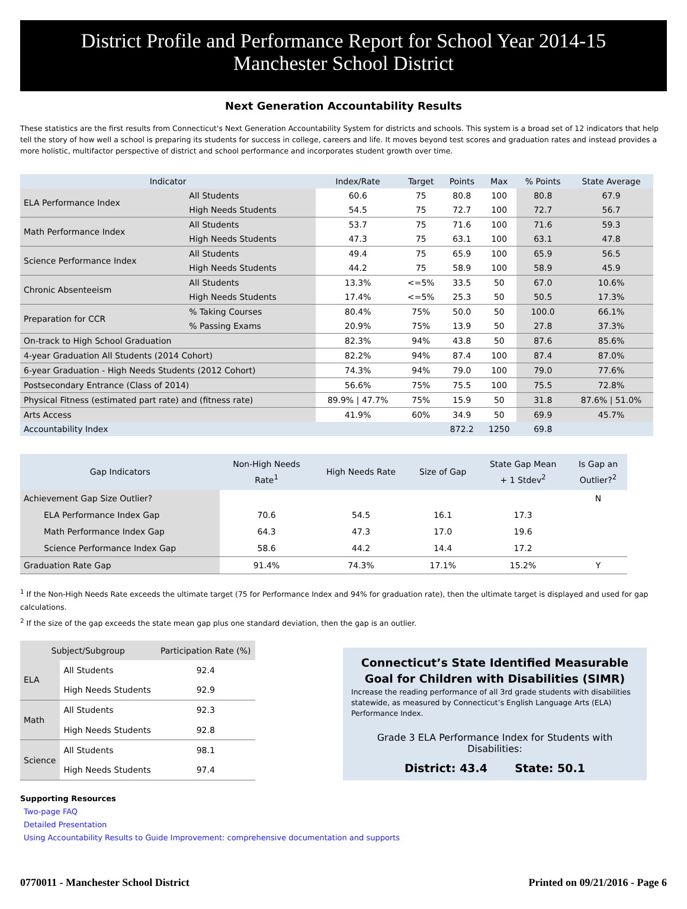District Profile and Performance Report for School Year 2014-15
Manchester School District
Next Generation Accountability Results
These statistics are the first results from Connecticut's Next Generation Accountability System for districts and schools. This system is a broad set of 12 indicators that help tell the story of how well a school is preparing its students for success in college, careers and life. It moves beyond test scores and graduation rates and instead provides a more holistic, multifactor perspective of district and school performance and incorporates student growth over time.
| Indicator | | Index/Rate | Target | Points | Max | % Points | State Average |
| --- | --- | --- | --- | --- | --- | --- | --- |
| ELA Performance Index | All Students | 60.6 | 75 | 80.8 | 100 | 80.8 | 67.9 |
| | High Needs Students | 54.5 | 75 | 72.7 | 100 | 72.7 | 56.7 |
| Math Performance Index | All Students | 53.7 | 75 | 71.6 | 100 | 71.6 | 59.3 |
| | High Needs Students | 47.3 | 75 | 63.1 | 100 | 63.1 | 47.8 |
| Science Performance Index | All Students | 49.4 | 75 | 65.9 | 100 | 65.9 | 56.5 |
| | High Needs Students | 44.2 | 75 | 58.9 | 100 | 58.9 | 45.9 |
| Chronic Absenteeism | All Students | 13.3% | <=5% | 33.5 | 50 | 67.0 | 10.6% |
| | High Needs Students | 17.4% | <=5% | 25.3 | 50 | 50.5 | 17.3% |
| Preparation for CCR | % Taking Courses | 80.4% | 75% | 50.0 | 50 | 100.0 | 66.1% |
| | % Passing Exams | 20.9% | 75% | 13.9 | 50 | 27.8 | 37.3% |
| On-track to High School Graduation | | 82.3% | 94% | 43.8 | 50 | 87.6 | 85.6% |
| 4-year Graduation All Students (2014 Cohort) | | 82.2% | 94% | 87.4 | 100 | 87.4 | 87.0% |
| 6-year Graduation - High Needs Students (2012 Cohort) | | 74.3% | 94% | 79.0 | 100 | 79.0 | 77.6% |
| Postsecondary Entrance (Class of 2014) | | 56.6% | 75% | 75.5 | 100 | 75.5 | 72.8% |
| Physical Fitness (estimated part rate) and (fitness rate) | | 89.9% / 47.7% | 75% | 15.9 | 50 | 31.8 | 87.6% / 51.0% |
| Arts Access | | 41.9% | 60% | 34.9 | 50 | 69.9 | 45.7% |
| Accountability Index | | | | 872.2 | 1250 | 69.8 | |
| Gap Indicators | Non-High Needs Rate<sup>1</sup> | High Needs Rate | Size of Gap | State Gap Mean + 1 Stdev<sup>2</sup> | Is Gap an Outlier?<sup>2</sup> |
| --- | --- | --- | --- | --- | --- |
| Achievement Gap Size Outlier? | | | | | N |
| ELA Performance Index Gap | 70.6 | 54.5 | 16.1 | 17.3 | |
| Math Performance Index Gap | 64.3 | 47.3 | 17.0 | 19.6 | |
| Science Performance Index Gap | 58.6 | 44.2 | 14.4 | 17.2 | |
| Graduation Rate Gap | 91.4% | 74.3% | 17.1% | 15.2% | Y |
<sup>1</sup> If the Non-High Needs Rate exceeds the ultimate target (75 for Performance Index and 94% for graduation rate), then the ultimate target is displayed and used for gap calculations.
<sup>2</sup> If the size of the gap exceeds the state mean gap plus one standard deviation, then the gap is an outlier.
| Subject/Subgroup | | Participation Rate (%) |
| --- | --- | --- |
| ELA | All Students | 92.4 |
| | High Needs Students | 92.9 |
| Math | All Students | 92.3 |
| | High Needs Students | 92.8 |
| Science | All Students | 98.1 |
| | High Needs Students | 97.4 |
Connecticut’s State Identified Measurable Goal for Children with Disabilities (SIMR)
Increase the reading performance of all 3rd grade students with disabilities statewide, as measured by Connecticut’s English Language Arts (ELA) Performance Index.
Grade 3 ELA Performance Index for Students with Disabilities:
District: 43.4 State: 50.1
Supporting Resources
Two-page FAQ
Detailed Presentation
Using Accountability Results to Guide Improvement: comprehensive documentation and supports
0770011 - Manchester School District Printed on 09/21/2016 - Page 6